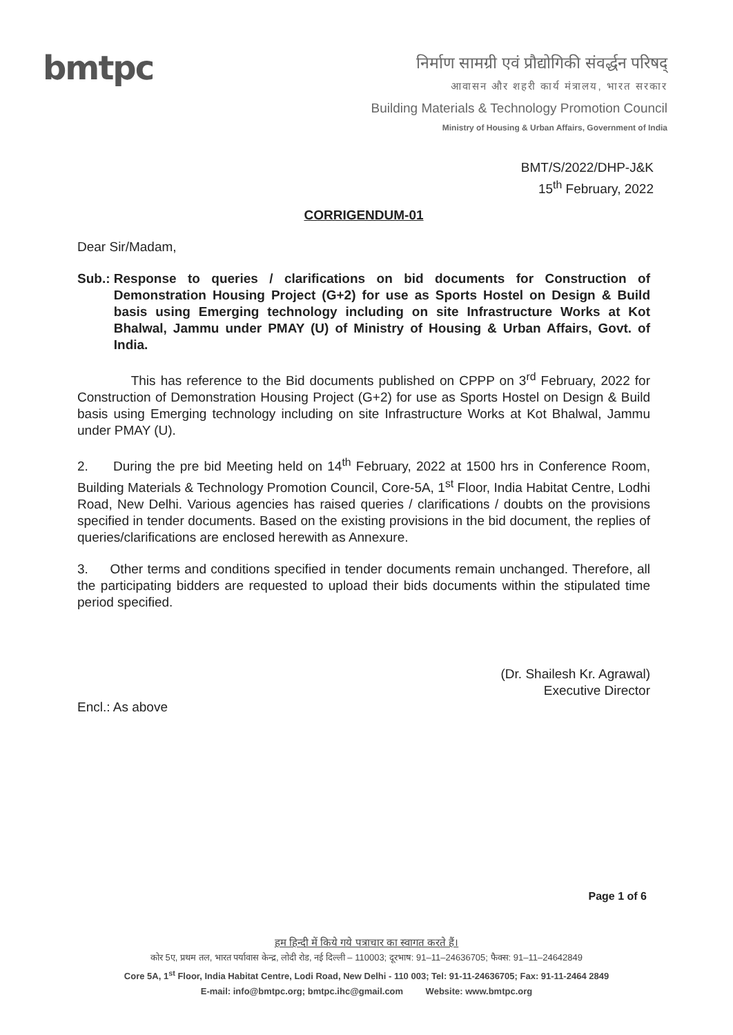bmtpc
निर्माण सामग्री एवं प्रौद्योगिकी संवर्द्धन परिषद्
आवासन और शहरी कार्य मंत्रालय, भारत सरकार
Building Materials & Technology Promotion Council
Ministry of Housing & Urban Affairs, Government of India
BMT/S/2022/DHP-J&K
15<sup>th</sup> February, 2022
CORRIGENDUM-01
Dear Sir/Madam,
Sub.: Response to queries / clarifications on bid documents for Construction of Demonstration Housing Project (G+2) for use as Sports Hostel on Design & Build basis using Emerging technology including on site Infrastructure Works at Kot Bhalwal, Jammu under PMAY (U) of Ministry of Housing & Urban Affairs, Govt. of India.
This has reference to the Bid documents published on CPPP on 3<sup>rd</sup> February, 2022 for Construction of Demonstration Housing Project (G+2) for use as Sports Hostel on Design & Build basis using Emerging technology including on site Infrastructure Works at Kot Bhalwal, Jammu under PMAY (U).
2. During the pre bid Meeting held on 14<sup>th</sup> February, 2022 at 1500 hrs in Conference Room, Building Materials & Technology Promotion Council, Core-5A, 1<sup>st</sup> Floor, India Habitat Centre, Lodhi Road, New Delhi. Various agencies has raised queries / clarifications / doubts on the provisions specified in tender documents. Based on the existing provisions in the bid document, the replies of queries/clarifications are enclosed herewith as Annexure.
3. Other terms and conditions specified in tender documents remain unchanged. Therefore, all the participating bidders are requested to upload their bids documents within the stipulated time period specified.
(Dr. Shailesh Kr. Agrawal)
Executive Director
Encl.: As above
Page 1 of 6
हम हिन्दी में किये गये पत्राचार का स्वागत करते हैं।
कोर 5ए, प्रथम तल, भारत पर्यावास केन्द्र, लोदी रोड, नई दिल्ली – 110003; दूरभाष: 91–11–24636705; फैक्स: 91–11–24642849
Core 5A, 1<sup>st</sup> Floor, India Habitat Centre, Lodi Road, New Delhi - 110 003; Tel: 91-11-24636705; Fax: 91-11-2464 2849
E-mail: info@bmtpc.org; bmtpc.ihc@gmail.com Website: www.bmtpc.org